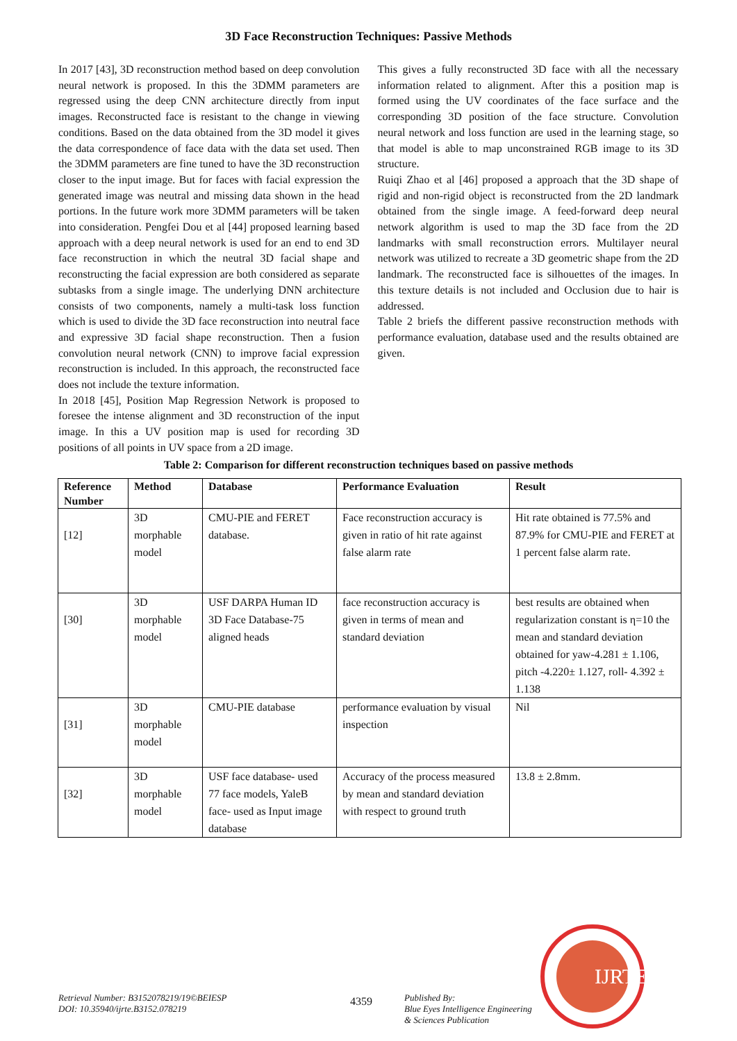3D Face Reconstruction Techniques: Passive Methods
In 2017 [43], 3D reconstruction method based on deep convolution neural network is proposed. In this the 3DMM parameters are regressed using the deep CNN architecture directly from input images. Reconstructed face is resistant to the change in viewing conditions. Based on the data obtained from the 3D model it gives the data correspondence of face data with the data set used. Then the 3DMM parameters are fine tuned to have the 3D reconstruction closer to the input image. But for faces with facial expression the generated image was neutral and missing data shown in the head portions. In the future work more 3DMM parameters will be taken into consideration. Pengfei Dou et al [44] proposed learning based approach with a deep neural network is used for an end to end 3D face reconstruction in which the neutral 3D facial shape and reconstructing the facial expression are both considered as separate subtasks from a single image. The underlying DNN architecture consists of two components, namely a multi-task loss function which is used to divide the 3D face reconstruction into neutral face and expressive 3D facial shape reconstruction. Then a fusion convolution neural network (CNN) to improve facial expression reconstruction is included. In this approach, the reconstructed face does not include the texture information.
In 2018 [45], Position Map Regression Network is proposed to foresee the intense alignment and 3D reconstruction of the input image. In this a UV position map is used for recording 3D positions of all points in UV space from a 2D image.
This gives a fully reconstructed 3D face with all the necessary information related to alignment. After this a position map is formed using the UV coordinates of the face surface and the corresponding 3D position of the face structure. Convolution neural network and loss function are used in the learning stage, so that model is able to map unconstrained RGB image to its 3D structure.
Ruiqi Zhao et al [46] proposed a approach that the 3D shape of rigid and non-rigid object is reconstructed from the 2D landmark obtained from the single image. A feed-forward deep neural network algorithm is used to map the 3D face from the 2D landmarks with small reconstruction errors. Multilayer neural network was utilized to recreate a 3D geometric shape from the 2D landmark. The reconstructed face is silhouettes of the images. In this texture details is not included and Occlusion due to hair is addressed.
Table 2 briefs the different passive reconstruction methods with performance evaluation, database used and the results obtained are given.
Table 2: Comparison for different reconstruction techniques based on passive methods
| Reference Number | Method | Database | Performance Evaluation | Result |
| --- | --- | --- | --- | --- |
| [12] | 3D morphable model | CMU-PIE and FERET database. | Face reconstruction accuracy is given in ratio of hit rate against false alarm rate | Hit rate obtained is 77.5% and 87.9% for CMU-PIE and FERET at 1 percent false alarm rate. |
| [30] | 3D morphable model | USF DARPA Human ID 3D Face Database-75 aligned heads | face reconstruction accuracy is given in terms of mean and standard deviation | best results are obtained when regularization constant is η=10 the mean and standard deviation obtained for yaw-4.281 ± 1.106, pitch -4.220± 1.127, roll- 4.392 ± 1.138 |
| [31] | 3D morphable model | CMU-PIE database | performance evaluation by visual inspection | Nil |
| [32] | 3D morphable model | USF face database- used 77 face models, YaleB face- used as Input image database | Accuracy of the process measured by mean and standard deviation with respect to ground truth | 13.8 ± 2.8mm. |
IJRTE
Retrieval Number: B3152078219/19©BEIESP
DOI: 10.35940/ijrte.B3152.078219
4359
Published By:
Blue Eyes Intelligence Engineering
& Sciences Publication